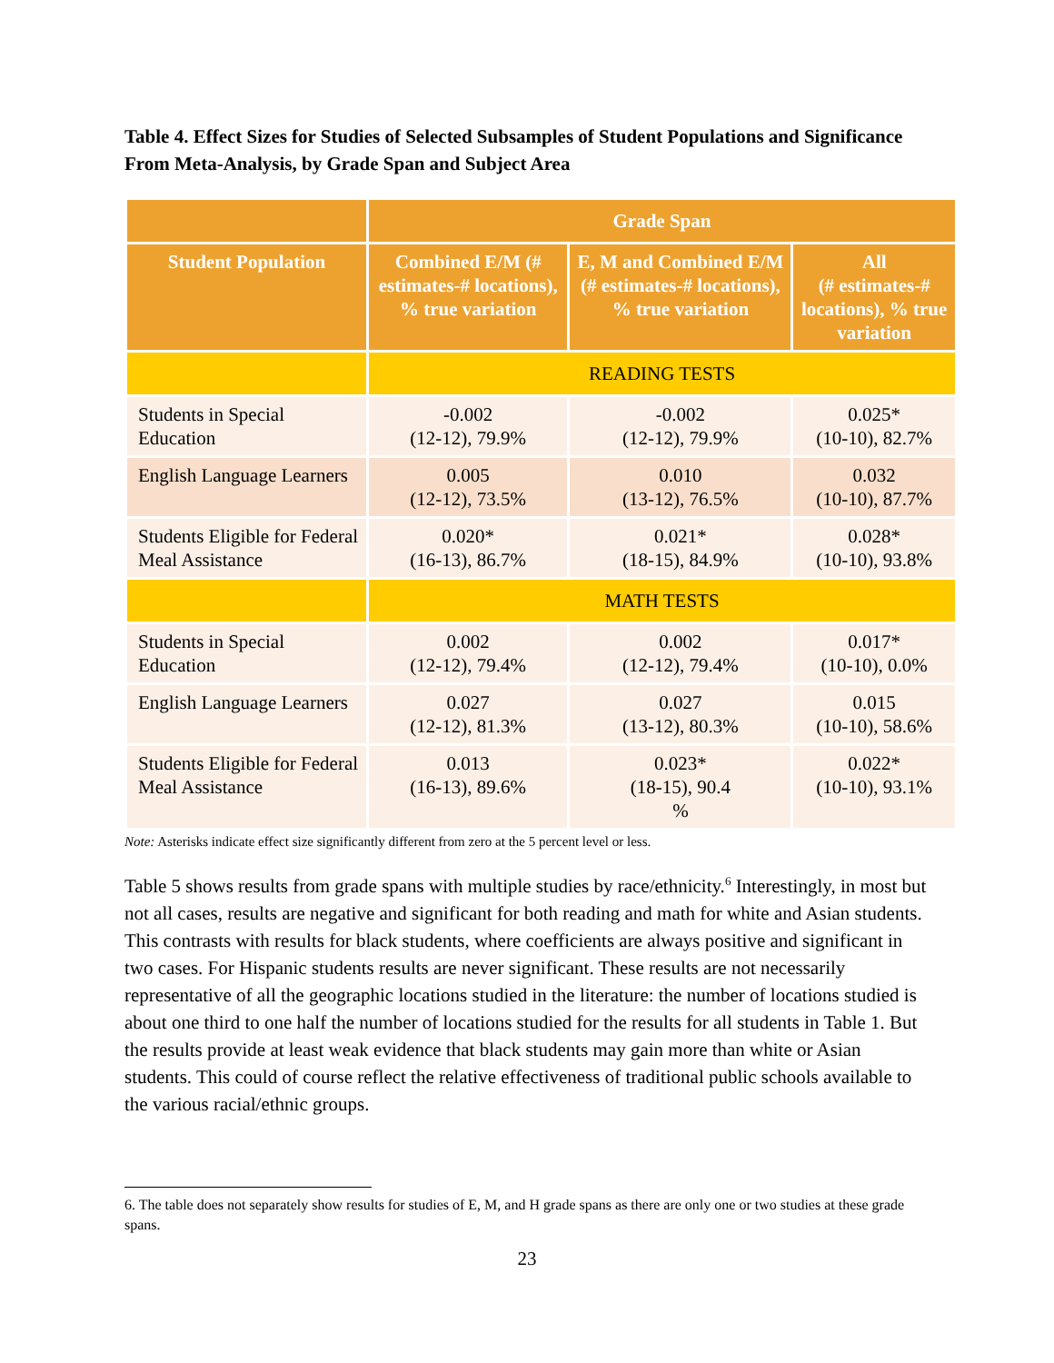Table 4. Effect Sizes for Studies of Selected Subsamples of Student Populations and Significance From Meta-Analysis, by Grade Span and Subject Area
| | Grade Span | | |
| --- | --- | --- | --- |
| Student Population | Combined E/M (# estimates-# locations), % true variation | E, M and Combined E/M (# estimates-# locations), % true variation | All (# estimates-# locations), % true variation |
| | READING TESTS | | |
| Students in Special Education | -0.002 (12-12), 79.9% | -0.002 (12-12), 79.9% | 0.025* (10-10), 82.7% |
| English Language Learners | 0.005 (12-12), 73.5% | 0.010 (13-12), 76.5% | 0.032 (10-10), 87.7% |
| Students Eligible for Federal Meal Assistance | 0.020* (16-13), 86.7% | 0.021* (18-15), 84.9% | 0.028* (10-10), 93.8% |
| | MATH TESTS | | |
| Students in Special Education | 0.002 (12-12), 79.4% | 0.002 (12-12), 79.4% | 0.017* (10-10), 0.0% |
| English Language Learners | 0.027 (12-12), 81.3% | 0.027 (13-12), 80.3% | 0.015 (10-10), 58.6% |
| Students Eligible for Federal Meal Assistance | 0.013 (16-13), 89.6% | 0.023* (18-15), 90.4 % | 0.022* (10-10), 93.1% |
Note: Asterisks indicate effect size significantly different from zero at the 5 percent level or less.
Table 5 shows results from grade spans with multiple studies by race/ethnicity.<sup>6</sup> Interestingly, in most but not all cases, results are negative and significant for both reading and math for white and Asian students. This contrasts with results for black students, where coefficients are always positive and significant in two cases. For Hispanic students results are never significant. These results are not necessarily representative of all the geographic locations studied in the literature: the number of locations studied is about one third to one half the number of locations studied for the results for all students in Table 1. But the results provide at least weak evidence that black students may gain more than white or Asian students. This could of course reflect the relative effectiveness of traditional public schools available to the various racial/ethnic groups.
6. The table does not separately show results for studies of E, M, and H grade spans as there are only one or two studies at these grade spans.
23